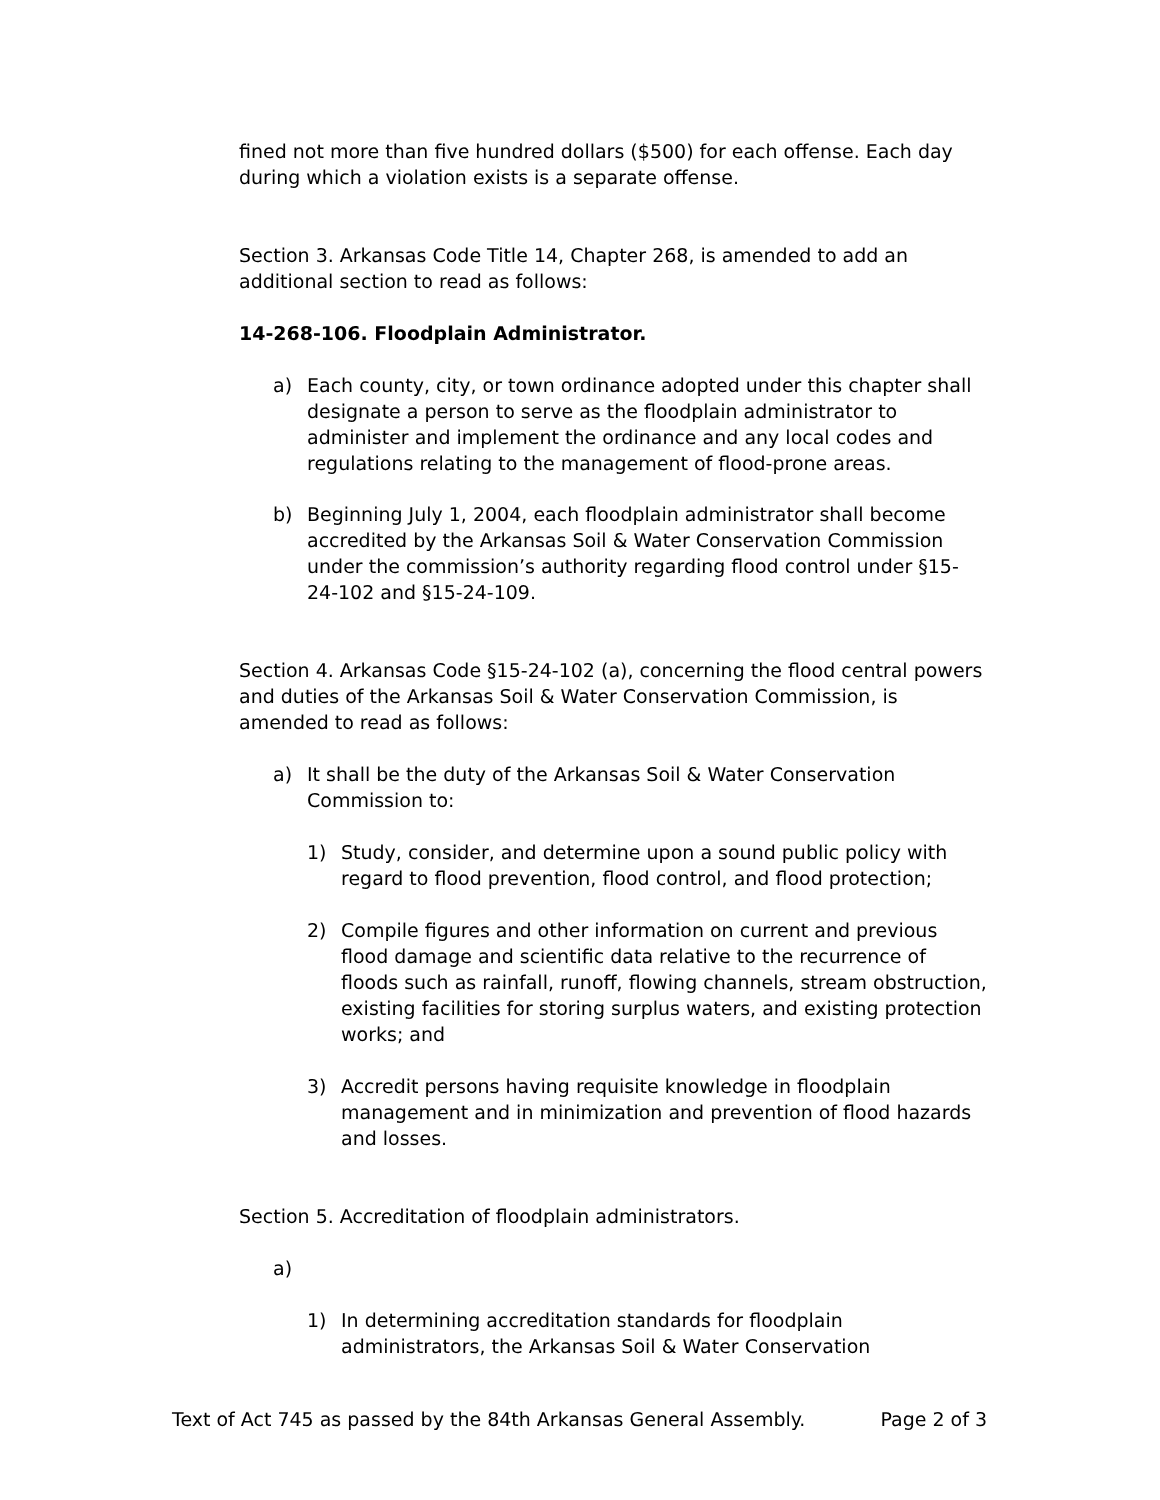fined not more than five hundred dollars ($500) for each offense. Each day during which a violation exists is a separate offense.
Section 3. Arkansas Code Title 14, Chapter 268, is amended to add an additional section to read as follows:
14-268-106. Floodplain Administrator.
a) Each county, city, or town ordinance adopted under this chapter shall designate a person to serve as the floodplain administrator to administer and implement the ordinance and any local codes and regulations relating to the management of flood-prone areas.
b) Beginning July 1, 2004, each floodplain administrator shall become accredited by the Arkansas Soil & Water Conservation Commission under the commission’s authority regarding flood control under §15-24-102 and §15-24-109.
Section 4. Arkansas Code §15-24-102 (a), concerning the flood central powers and duties of the Arkansas Soil & Water Conservation Commission, is amended to read as follows:
a) It shall be the duty of the Arkansas Soil & Water Conservation Commission to:
1) Study, consider, and determine upon a sound public policy with regard to flood prevention, flood control, and flood protection;
2) Compile figures and other information on current and previous flood damage and scientific data relative to the recurrence of floods such as rainfall, runoff, flowing channels, stream obstruction, existing facilities for storing surplus waters, and existing protection works; and
3) Accredit persons having requisite knowledge in floodplain management and in minimization and prevention of flood hazards and losses.
Section 5. Accreditation of floodplain administrators.
a)
1) In determining accreditation standards for floodplain administrators, the Arkansas Soil & Water Conservation
Text of Act 745 as passed by the 84th Arkansas General Assembly. Page 2 of 3